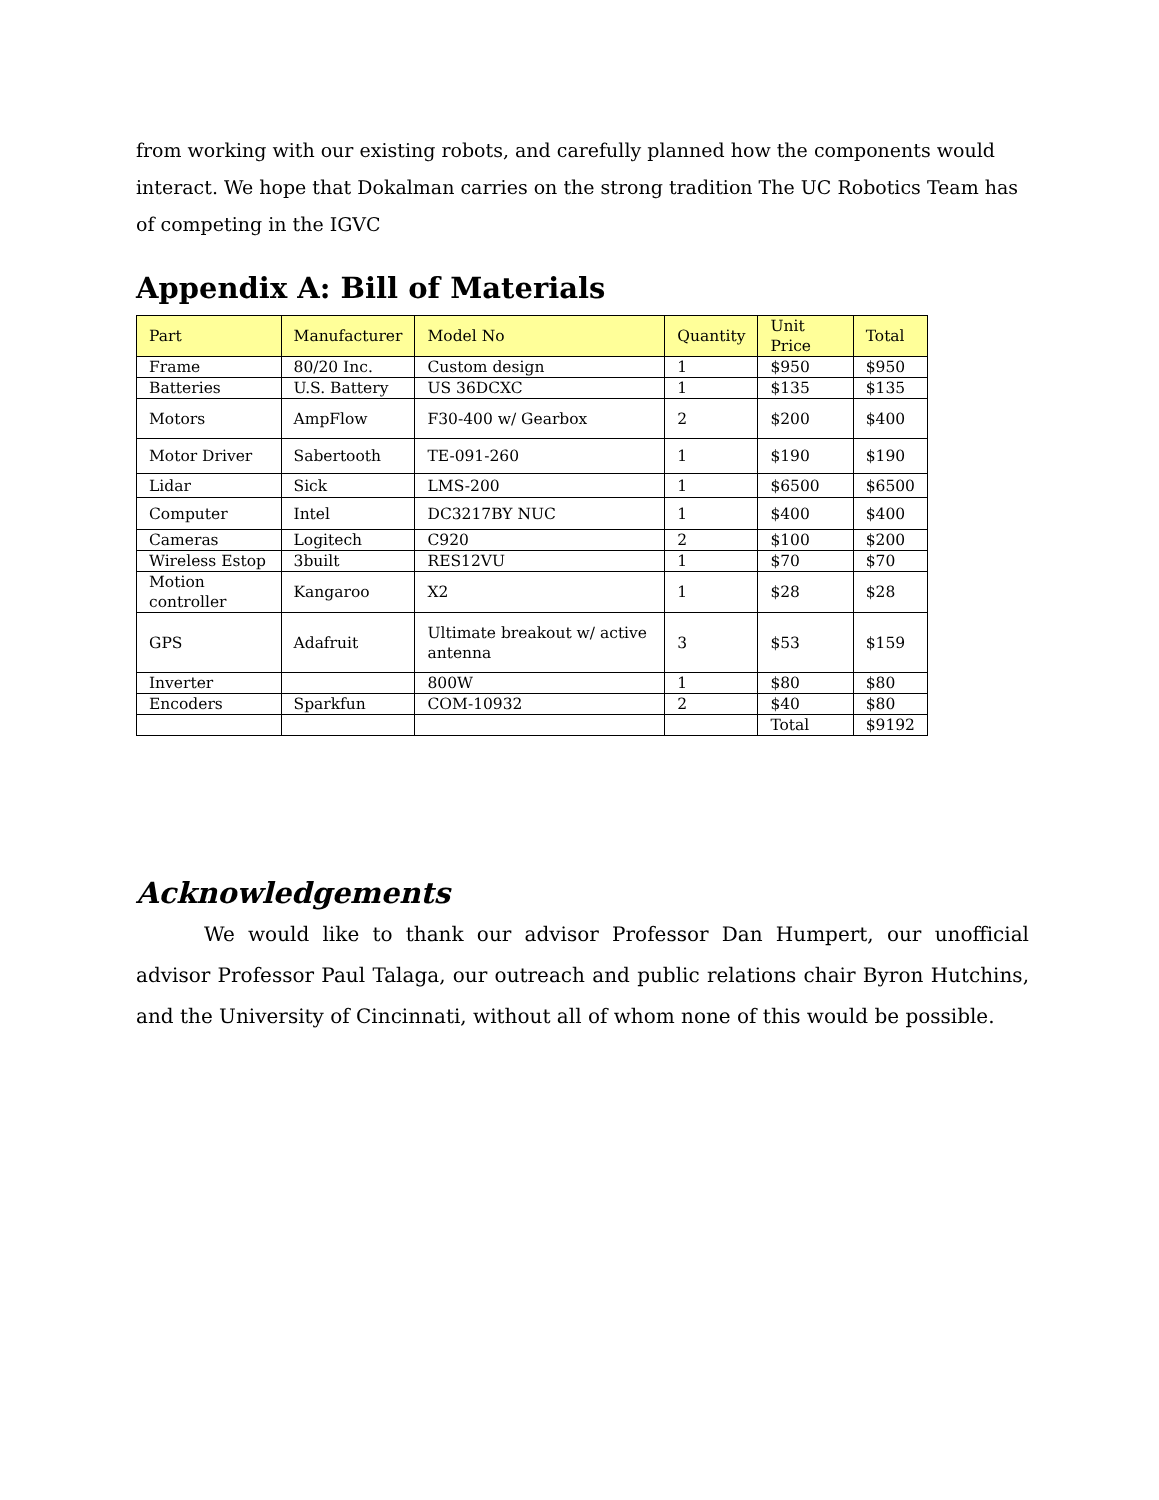from working with our existing robots, and carefully planned how the components would interact. We hope that Dokalman carries on the strong tradition The UC Robotics Team has of competing in the IGVC
Appendix A: Bill of Materials
| Part | Manufacturer | Model No | Quantity | Unit Price | Total |
| --- | --- | --- | --- | --- | --- |
| Frame | 80/20 Inc. | Custom design | 1 | $950 | $950 |
| Batteries | U.S. Battery | US 36DCXC | 1 | $135 | $135 |
| Motors | AmpFlow | F30-400 w/ Gearbox | 2 | $200 | $400 |
| Motor Driver | Sabertooth | TE-091-260 | 1 | $190 | $190 |
| Lidar | Sick | LMS-200 | 1 | $6500 | $6500 |
| Computer | Intel | DC3217BY NUC | 1 | $400 | $400 |
| Cameras | Logitech | C920 | 2 | $100 | $200 |
| Wireless Estop | 3built | RES12VU | 1 | $70 | $70 |
| Motion controller | Kangaroo | X2 | 1 | $28 | $28 |
| GPS | Adafruit | Ultimate breakout w/ active antenna | 3 | $53 | $159 |
| Inverter | | 800W | 1 | $80 | $80 |
| Encoders | Sparkfun | COM-10932 | 2 | $40 | $80 |
| | | | | Total | $9192 |
Acknowledgements
We would like to thank our advisor Professor Dan Humpert, our unofficial advisor Professor Paul Talaga, our outreach and public relations chair Byron Hutchins, and the University of Cincinnati, without all of whom none of this would be possible.